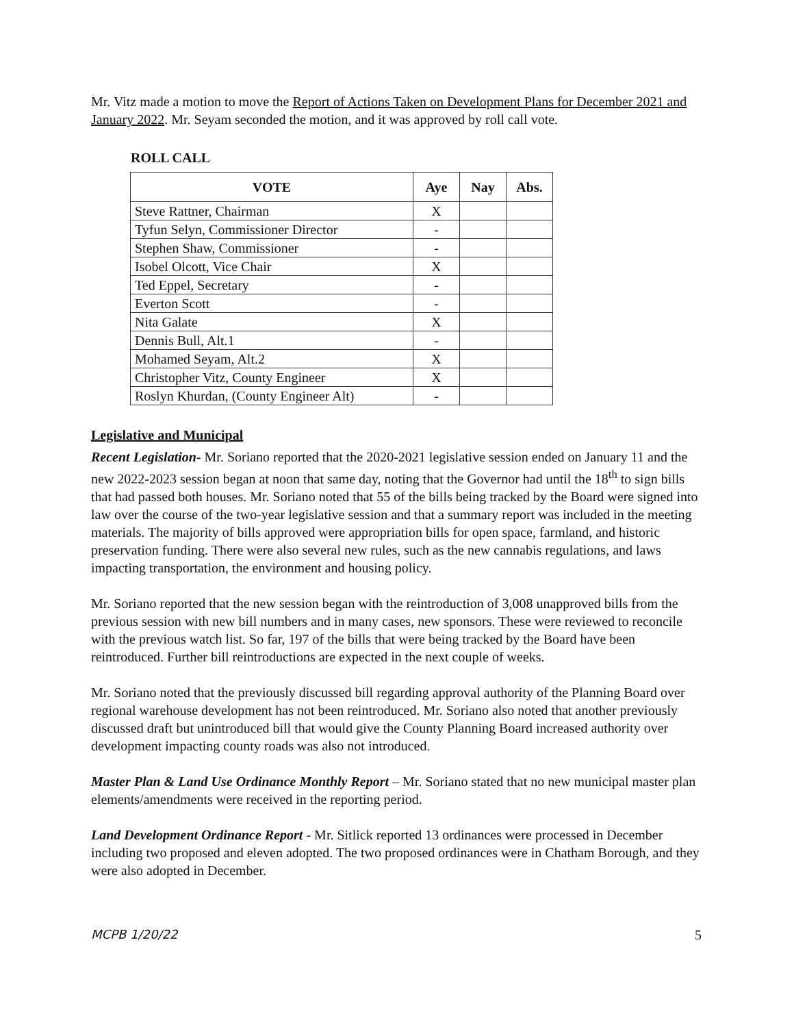Mr. Vitz made a motion to move the Report of Actions Taken on Development Plans for December 2021 and January 2022. Mr. Seyam seconded the motion, and it was approved by roll call vote.
ROLL CALL
| VOTE | Aye | Nay | Abs. |
| --- | --- | --- | --- |
| Steve Rattner, Chairman | X | | |
| Tyfun Selyn, Commissioner Director | - | | |
| Stephen Shaw, Commissioner | - | | |
| Isobel Olcott, Vice Chair | X | | |
| Ted Eppel, Secretary | - | | |
| Everton Scott | - | | |
| Nita Galate | X | | |
| Dennis Bull, Alt.1 | - | | |
| Mohamed Seyam, Alt.2 | X | | |
| Christopher Vitz, County Engineer | X | | |
| Roslyn Khurdan, (County Engineer Alt) | - | | |
Legislative and Municipal
Recent Legislation- Mr. Soriano reported that the 2020-2021 legislative session ended on January 11 and the new 2022-2023 session began at noon that same day, noting that the Governor had until the 18<sup>th</sup> to sign bills that had passed both houses. Mr. Soriano noted that 55 of the bills being tracked by the Board were signed into law over the course of the two-year legislative session and that a summary report was included in the meeting materials. The majority of bills approved were appropriation bills for open space, farmland, and historic preservation funding. There were also several new rules, such as the new cannabis regulations, and laws impacting transportation, the environment and housing policy.
Mr. Soriano reported that the new session began with the reintroduction of 3,008 unapproved bills from the previous session with new bill numbers and in many cases, new sponsors. These were reviewed to reconcile with the previous watch list. So far, 197 of the bills that were being tracked by the Board have been reintroduced. Further bill reintroductions are expected in the next couple of weeks.
Mr. Soriano noted that the previously discussed bill regarding approval authority of the Planning Board over regional warehouse development has not been reintroduced. Mr. Soriano also noted that another previously discussed draft but unintroduced bill that would give the County Planning Board increased authority over development impacting county roads was also not introduced.
Master Plan & Land Use Ordinance Monthly Report – Mr. Soriano stated that no new municipal master plan elements/amendments were received in the reporting period.
Land Development Ordinance Report - Mr. Sitlick reported 13 ordinances were processed in December including two proposed and eleven adopted. The two proposed ordinances were in Chatham Borough, and they were also adopted in December.
MCPB 1/20/22 5